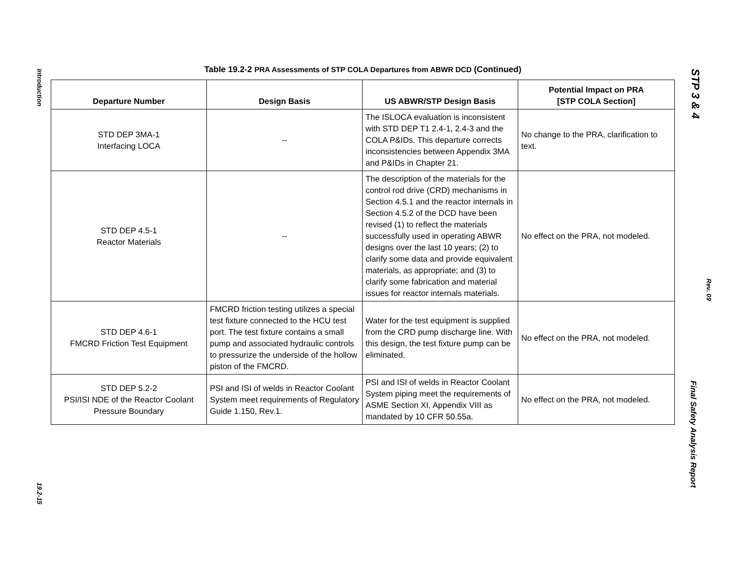Introduction
19.2-15
STP 3 & 4
Rev. 09
Final Safety Analysis Report
Table 19.2-2 PRA Assessments of STP COLA Departures from ABWR DCD (Continued)
| Departure Number | Design Basis | US ABWR/STP Design Basis | Potential Impact on PRA [STP COLA Section] |
| --- | --- | --- | --- |
| STD DEP 3MA-1 Interfacing LOCA | -- | The ISLOCA evaluation is inconsistent with STD DEP T1 2.4-1, 2.4-3 and the COLA P&IDs. This departure corrects inconsistencies between Appendix 3MA and P&IDs in Chapter 21. | No change to the PRA, clarification to text. |
| STD DEP 4.5-1 Reactor Materials | -- | The description of the materials for the control rod drive (CRD) mechanisms in Section 4.5.1 and the reactor internals in Section 4.5.2 of the DCD have been revised (1) to reflect the materials successfully used in operating ABWR designs over the last 10 years; (2) to clarify some data and provide equivalent materials, as appropriate; and (3) to clarify some fabrication and material issues for reactor internals materials. | No effect on the PRA, not modeled. |
| STD DEP 4.6-1 FMCRD Friction Test Equipment | FMCRD friction testing utilizes a special test fixture connected to the HCU test port. The test fixture contains a small pump and associated hydraulic controls to pressurize the underside of the hollow piston of the FMCRD. | Water for the test equipment is supplied from the CRD pump discharge line. With this design, the test fixture pump can be eliminated. | No effect on the PRA, not modeled. |
| STD DEP 5.2-2 PSI/ISI NDE of the Reactor Coolant Pressure Boundary | PSI and ISI of welds in Reactor Coolant System meet requirements of Regulatory Guide 1.150, Rev.1. | PSI and ISI of welds in Reactor Coolant System piping meet the requirements of ASME Section XI, Appendix VIII as mandated by 10 CFR 50.55a. | No effect on the PRA, not modeled. |